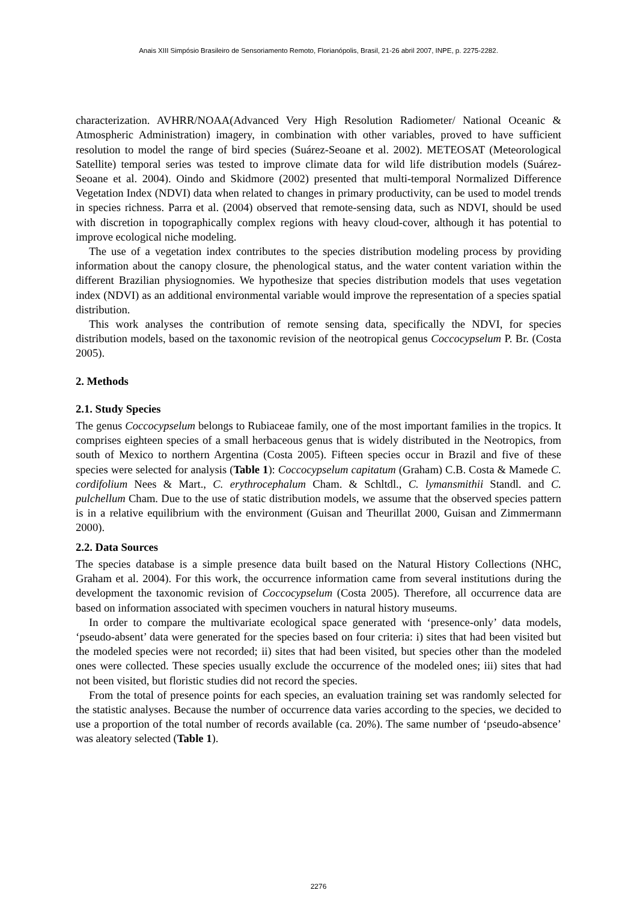Anais XIII Simpósio Brasileiro de Sensoriamento Remoto, Florianópolis, Brasil, 21-26 abril 2007, INPE, p. 2275-2282.
characterization. AVHRR/NOAA(Advanced Very High Resolution Radiometer/ National Oceanic & Atmospheric Administration) imagery, in combination with other variables, proved to have sufficient resolution to model the range of bird species (Suárez-Seoane et al. 2002). METEOSAT (Meteorological Satellite) temporal series was tested to improve climate data for wild life distribution models (Suárez-Seoane et al. 2004). Oindo and Skidmore (2002) presented that multi-temporal Normalized Difference Vegetation Index (NDVI) data when related to changes in primary productivity, can be used to model trends in species richness. Parra et al. (2004) observed that remote-sensing data, such as NDVI, should be used with discretion in topographically complex regions with heavy cloud-cover, although it has potential to improve ecological niche modeling.
The use of a vegetation index contributes to the species distribution modeling process by providing information about the canopy closure, the phenological status, and the water content variation within the different Brazilian physiognomies. We hypothesize that species distribution models that uses vegetation index (NDVI) as an additional environmental variable would improve the representation of a species spatial distribution.
This work analyses the contribution of remote sensing data, specifically the NDVI, for species distribution models, based on the taxonomic revision of the neotropical genus Coccocypselum P. Br. (Costa 2005).
2. Methods
2.1. Study Species
The genus Coccocypselum belongs to Rubiaceae family, one of the most important families in the tropics. It comprises eighteen species of a small herbaceous genus that is widely distributed in the Neotropics, from south of Mexico to northern Argentina (Costa 2005). Fifteen species occur in Brazil and five of these species were selected for analysis (Table 1): Coccocypselum capitatum (Graham) C.B. Costa & Mamede C. cordifolium Nees & Mart., C. erythrocephalum Cham. & Schltdl., C. lymansmithii Standl. and C. pulchellum Cham. Due to the use of static distribution models, we assume that the observed species pattern is in a relative equilibrium with the environment (Guisan and Theurillat 2000, Guisan and Zimmermann 2000).
2.2. Data Sources
The species database is a simple presence data built based on the Natural History Collections (NHC, Graham et al. 2004). For this work, the occurrence information came from several institutions during the development the taxonomic revision of Coccocypselum (Costa 2005). Therefore, all occurrence data are based on information associated with specimen vouchers in natural history museums.
In order to compare the multivariate ecological space generated with ‘presence-only’ data models, ‘pseudo-absent’ data were generated for the species based on four criteria: i) sites that had been visited but the modeled species were not recorded; ii) sites that had been visited, but species other than the modeled ones were collected. These species usually exclude the occurrence of the modeled ones; iii) sites that had not been visited, but floristic studies did not record the species.
From the total of presence points for each species, an evaluation training set was randomly selected for the statistic analyses. Because the number of occurrence data varies according to the species, we decided to use a proportion of the total number of records available (ca. 20%). The same number of ‘pseudo-absence’ was aleatory selected (Table 1).
2276